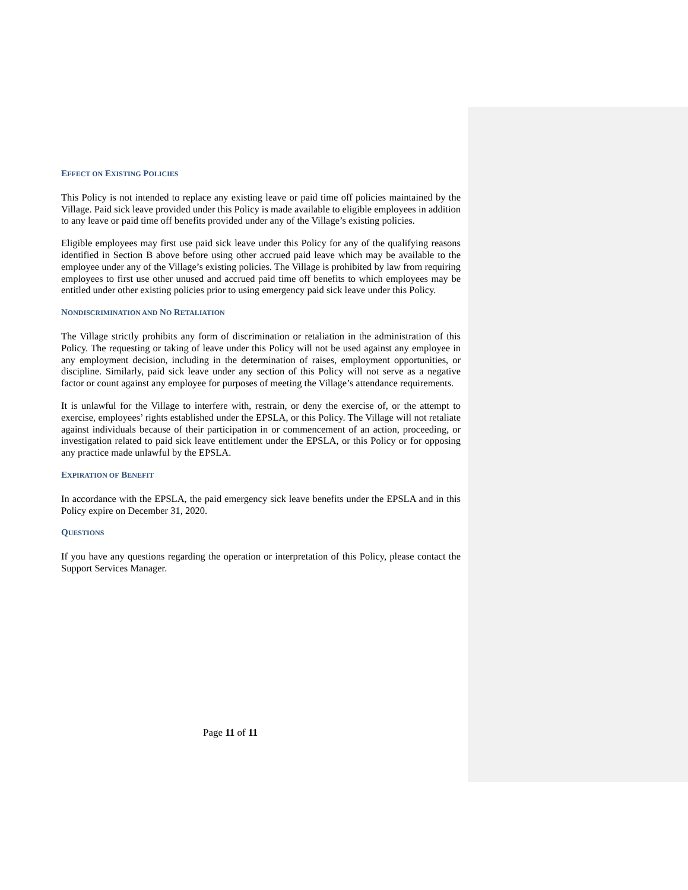EFFECT ON EXISTING POLICIES
This Policy is not intended to replace any existing leave or paid time off policies maintained by the Village. Paid sick leave provided under this Policy is made available to eligible employees in addition to any leave or paid time off benefits provided under any of the Village’s existing policies.
Eligible employees may first use paid sick leave under this Policy for any of the qualifying reasons identified in Section B above before using other accrued paid leave which may be available to the employee under any of the Village’s existing policies. The Village is prohibited by law from requiring employees to first use other unused and accrued paid time off benefits to which employees may be entitled under other existing policies prior to using emergency paid sick leave under this Policy.
NONDISCRIMINATION AND NO RETALIATION
The Village strictly prohibits any form of discrimination or retaliation in the administration of this Policy. The requesting or taking of leave under this Policy will not be used against any employee in any employment decision, including in the determination of raises, employment opportunities, or discipline. Similarly, paid sick leave under any section of this Policy will not serve as a negative factor or count against any employee for purposes of meeting the Village’s attendance requirements.
It is unlawful for the Village to interfere with, restrain, or deny the exercise of, or the attempt to exercise, employees’ rights established under the EPSLA, or this Policy. The Village will not retaliate against individuals because of their participation in or commencement of an action, proceeding, or investigation related to paid sick leave entitlement under the EPSLA, or this Policy or for opposing any practice made unlawful by the EPSLA.
EXPIRATION OF BENEFIT
In accordance with the EPSLA, the paid emergency sick leave benefits under the EPSLA and in this Policy expire on December 31, 2020.
QUESTIONS
If you have any questions regarding the operation or interpretation of this Policy, please contact the Support Services Manager.
Page 11 of 11